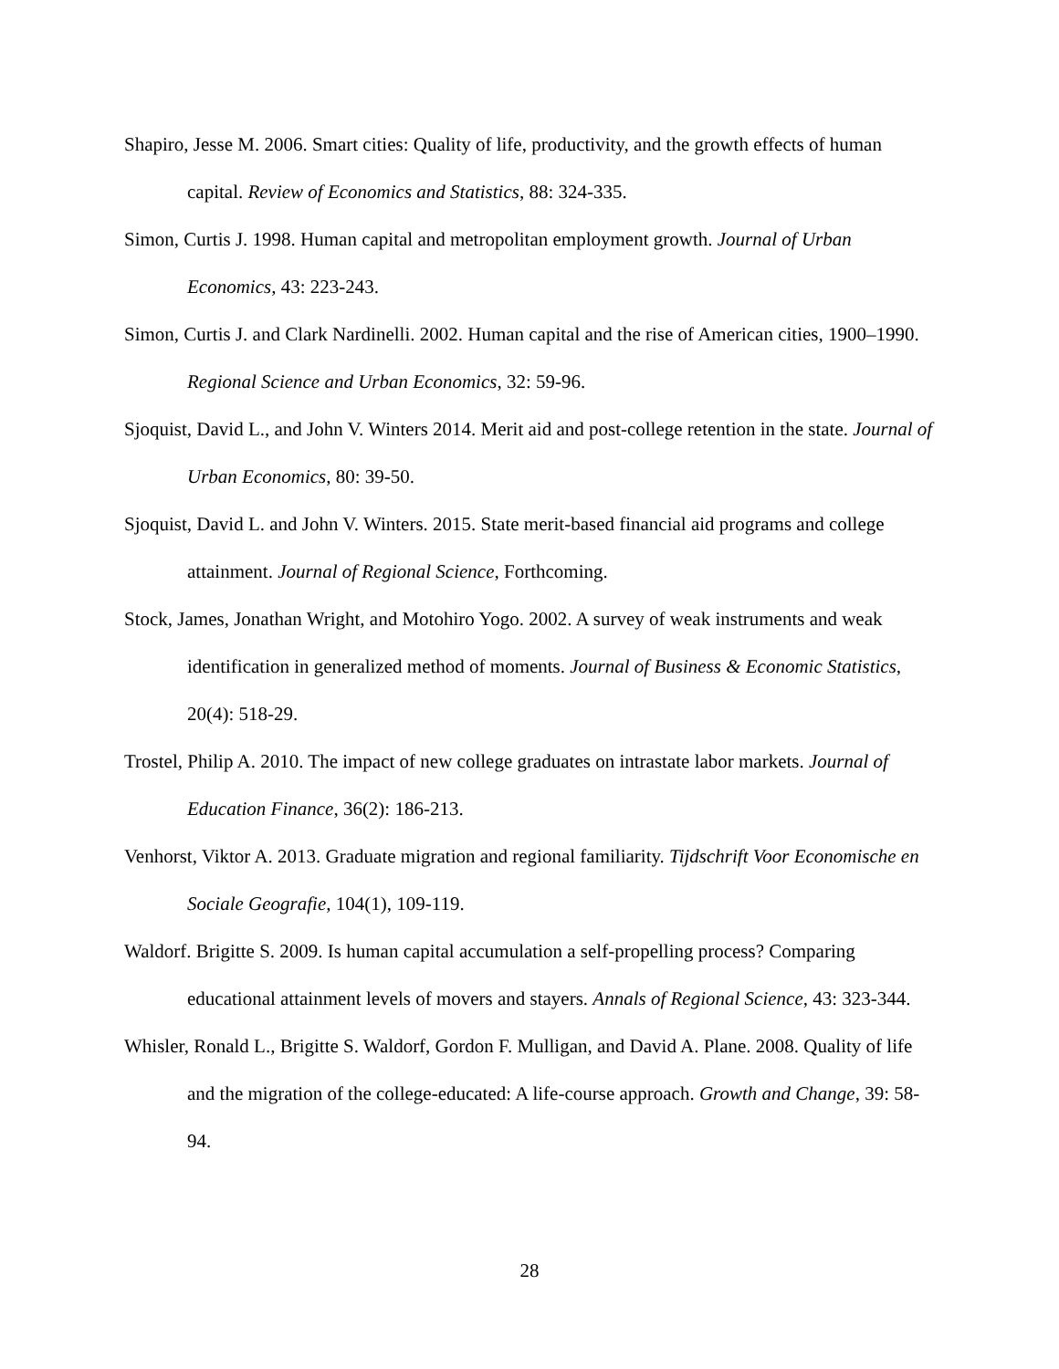Shapiro, Jesse M. 2006. Smart cities: Quality of life, productivity, and the growth effects of human capital. Review of Economics and Statistics, 88: 324-335.
Simon, Curtis J. 1998. Human capital and metropolitan employment growth. Journal of Urban Economics, 43: 223-243.
Simon, Curtis J. and Clark Nardinelli. 2002. Human capital and the rise of American cities, 1900–1990. Regional Science and Urban Economics, 32: 59-96.
Sjoquist, David L., and John V. Winters 2014. Merit aid and post-college retention in the state. Journal of Urban Economics, 80: 39-50.
Sjoquist, David L. and John V. Winters. 2015. State merit-based financial aid programs and college attainment. Journal of Regional Science, Forthcoming.
Stock, James, Jonathan Wright, and Motohiro Yogo. 2002. A survey of weak instruments and weak identification in generalized method of moments. Journal of Business & Economic Statistics, 20(4): 518-29.
Trostel, Philip A. 2010. The impact of new college graduates on intrastate labor markets. Journal of Education Finance, 36(2): 186-213.
Venhorst, Viktor A. 2013. Graduate migration and regional familiarity. Tijdschrift Voor Economische en Sociale Geografie, 104(1), 109-119.
Waldorf. Brigitte S. 2009. Is human capital accumulation a self-propelling process? Comparing educational attainment levels of movers and stayers. Annals of Regional Science, 43: 323-344.
Whisler, Ronald L., Brigitte S. Waldorf, Gordon F. Mulligan, and David A. Plane. 2008. Quality of life and the migration of the college-educated: A life-course approach. Growth and Change, 39: 58-94.
28